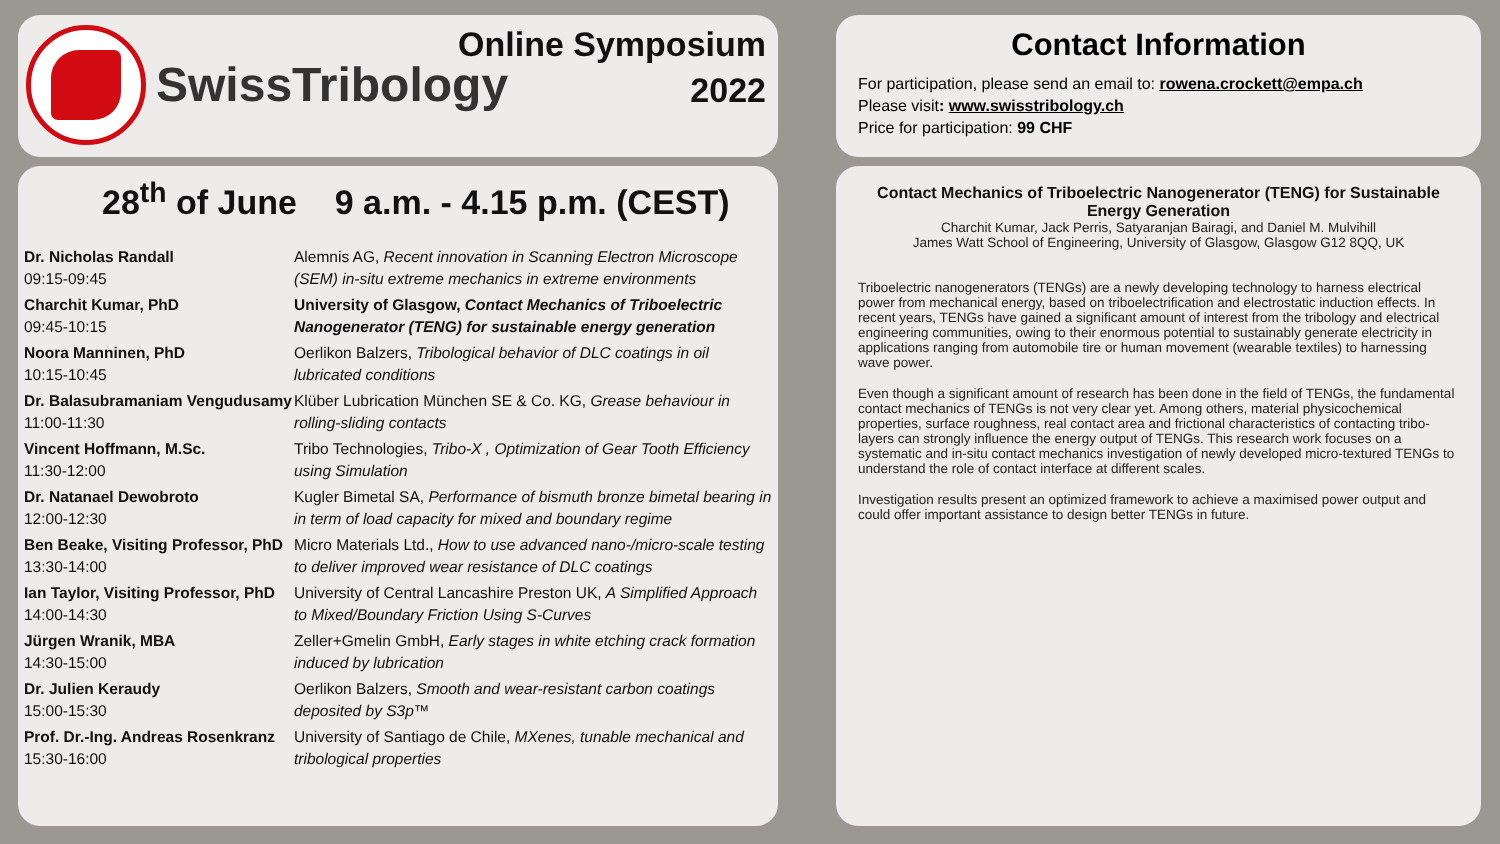SwissTribology
Online Symposium
2022
28<sup>th</sup> of June 9 a.m. - 4.15 p.m. (CEST)
| Dr. Nicholas Randall 09:15-09:45 | Alemnis AG, Recent innovation in Scanning Electron Microscope (SEM) in-situ extreme mechanics in extreme environments |
| Charchit Kumar, PhD 09:45-10:15 | University of Glasgow, Contact Mechanics of Triboelectric Nanogenerator (TENG) for sustainable energy generation |
| Noora Manninen, PhD 10:15-10:45 | Oerlikon Balzers, Tribological behavior of DLC coatings in oil lubricated conditions |
| Dr. Balasubramaniam Vengudusamy 11:00-11:30 | Klüber Lubrication München SE & Co. KG, Grease behaviour in rolling-sliding contacts |
| Vincent Hoffmann, M.Sc. 11:30-12:00 | Tribo Technologies, Tribo-X , Optimization of Gear Tooth Efficiency using Simulation |
| Dr. Natanael Dewobroto 12:00-12:30 | Kugler Bimetal SA, Performance of bismuth bronze bimetal bearing in in term of load capacity for mixed and boundary regime |
| Ben Beake, Visiting Professor, PhD 13:30-14:00 | Micro Materials Ltd., How to use advanced nano-/micro-scale testing to deliver improved wear resistance of DLC coatings |
| Ian Taylor, Visiting Professor, PhD 14:00-14:30 | University of Central Lancashire Preston UK, A Simplified Approach to Mixed/Boundary Friction Using S-Curves |
| Jürgen Wranik, MBA 14:30-15:00 | Zeller+Gmelin GmbH, Early stages in white etching crack formation induced by lubrication |
| Dr. Julien Keraudy 15:00-15:30 | Oerlikon Balzers, Smooth and wear-resistant carbon coatings deposited by S3p™ |
| Prof. Dr.-Ing. Andreas Rosenkranz 15:30-16:00 | University of Santiago de Chile, MXenes, tunable mechanical and tribological properties |
Contact Information
For participation, please send an email to: rowena.crockett@empa.ch
Please visit: www.swisstribology.ch
Price for participation: 99 CHF
Contact Mechanics of Triboelectric Nanogenerator (TENG) for Sustainable Energy Generation
Charchit Kumar, Jack Perris, Satyaranjan Bairagi, and Daniel M. Mulvihill
James Watt School of Engineering, University of Glasgow, Glasgow G12 8QQ, UK
Triboelectric nanogenerators (TENGs) are a newly developing technology to harness electrical power from mechanical energy, based on triboelectrification and electrostatic induction effects. In recent years, TENGs have gained a significant amount of interest from the tribology and electrical engineering communities, owing to their enormous potential to sustainably generate electricity in applications ranging from automobile tire or human movement (wearable textiles) to harnessing wave power.
Even though a significant amount of research has been done in the field of TENGs, the fundamental contact mechanics of TENGs is not very clear yet. Among others, material physicochemical properties, surface roughness, real contact area and frictional characteristics of contacting tribo-layers can strongly influence the energy output of TENGs. This research work focuses on a systematic and in-situ contact mechanics investigation of newly developed micro-textured TENGs to understand the role of contact interface at different scales.
Investigation results present an optimized framework to achieve a maximised power output and could offer important assistance to design better TENGs in future.